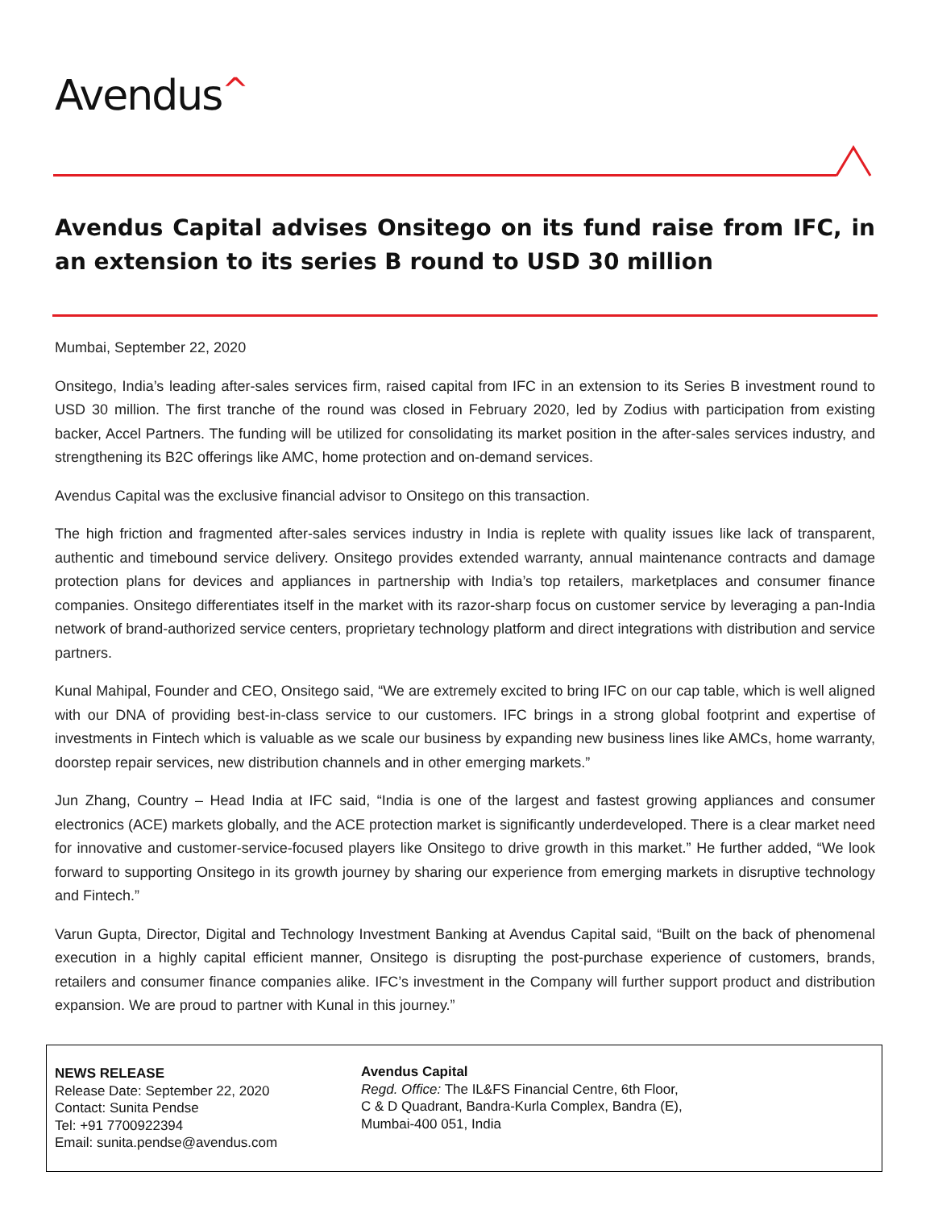Avendus^
Avendus Capital advises Onsitego on its fund raise from IFC, in an extension to its series B round to USD 30 million
Mumbai, September 22, 2020
Onsitego, India’s leading after-sales services firm, raised capital from IFC in an extension to its Series B investment round to USD 30 million. The first tranche of the round was closed in February 2020, led by Zodius with participation from existing backer, Accel Partners. The funding will be utilized for consolidating its market position in the after-sales services industry, and strengthening its B2C offerings like AMC, home protection and on-demand services.
Avendus Capital was the exclusive financial advisor to Onsitego on this transaction.
The high friction and fragmented after-sales services industry in India is replete with quality issues like lack of transparent, authentic and timebound service delivery. Onsitego provides extended warranty, annual maintenance contracts and damage protection plans for devices and appliances in partnership with India’s top retailers, marketplaces and consumer finance companies. Onsitego differentiates itself in the market with its razor-sharp focus on customer service by leveraging a pan-India network of brand-authorized service centers, proprietary technology platform and direct integrations with distribution and service partners.
Kunal Mahipal, Founder and CEO, Onsitego said, “We are extremely excited to bring IFC on our cap table, which is well aligned with our DNA of providing best-in-class service to our customers. IFC brings in a strong global footprint and expertise of investments in Fintech which is valuable as we scale our business by expanding new business lines like AMCs, home warranty, doorstep repair services, new distribution channels and in other emerging markets.”
Jun Zhang, Country – Head India at IFC said, “India is one of the largest and fastest growing appliances and consumer electronics (ACE) markets globally, and the ACE protection market is significantly underdeveloped. There is a clear market need for innovative and customer-service-focused players like Onsitego to drive growth in this market.” He further added, “We look forward to supporting Onsitego in its growth journey by sharing our experience from emerging markets in disruptive technology and Fintech.”
Varun Gupta, Director, Digital and Technology Investment Banking at Avendus Capital said, “Built on the back of phenomenal execution in a highly capital efficient manner, Onsitego is disrupting the post-purchase experience of customers, brands, retailers and consumer finance companies alike. IFC’s investment in the Company will further support product and distribution expansion. We are proud to partner with Kunal in this journey.”
NEWS RELEASE
Release Date: September 22, 2020
Contact: Sunita Pendse
Tel: +91 7700922394
Email: sunita.pendse@avendus.com
Avendus Capital
Regd. Office: The IL&FS Financial Centre, 6th Floor,
C & D Quadrant, Bandra-Kurla Complex, Bandra (E),
Mumbai-400 051, India